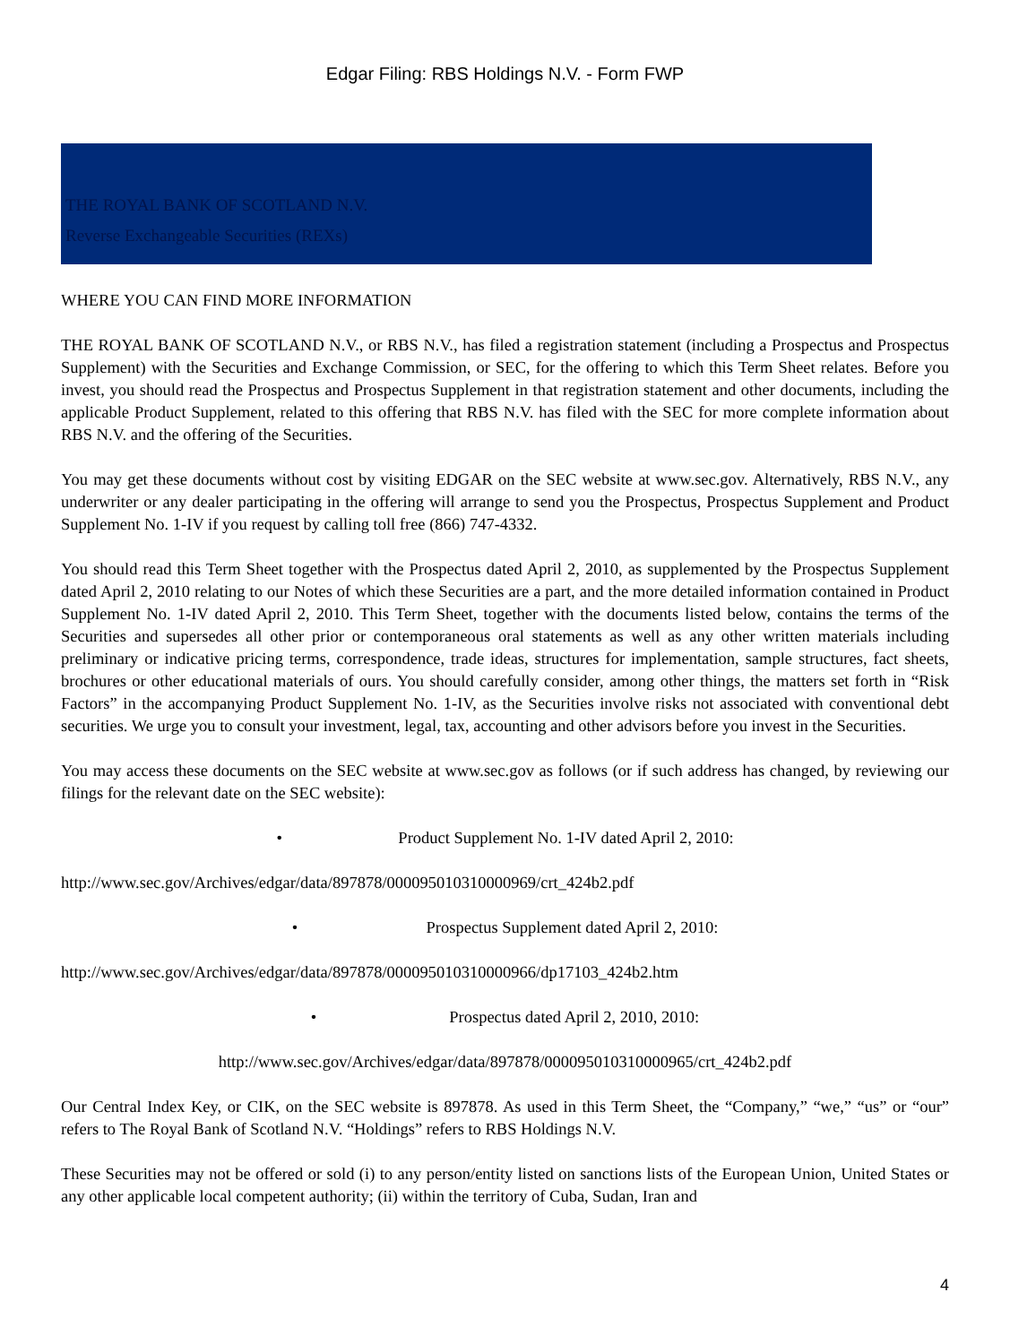Edgar Filing: RBS Holdings N.V. - Form FWP
THE ROYAL BANK OF SCOTLAND N.V.
Reverse Exchangeable Securities (REXs)
WHERE YOU CAN FIND MORE INFORMATION
THE ROYAL BANK OF SCOTLAND N.V., or RBS N.V., has filed a registration statement (including a Prospectus and Prospectus Supplement) with the Securities and Exchange Commission, or SEC, for the offering to which this Term Sheet relates. Before you invest, you should read the Prospectus and Prospectus Supplement in that registration statement and other documents, including the applicable Product Supplement, related to this offering that RBS N.V. has filed with the SEC for more complete information about RBS N.V. and the offering of the Securities.
You may get these documents without cost by visiting EDGAR on the SEC website at www.sec.gov. Alternatively, RBS N.V., any underwriter or any dealer participating in the offering will arrange to send you the Prospectus, Prospectus Supplement and Product Supplement No. 1-IV if you request by calling toll free (866) 747-4332.
You should read this Term Sheet together with the Prospectus dated April 2, 2010, as supplemented by the Prospectus Supplement dated April 2, 2010 relating to our Notes of which these Securities are a part, and the more detailed information contained in Product Supplement No. 1-IV dated April 2, 2010. This Term Sheet, together with the documents listed below, contains the terms of the Securities and supersedes all other prior or contemporaneous oral statements as well as any other written materials including preliminary or indicative pricing terms, correspondence, trade ideas, structures for implementation, sample structures, fact sheets, brochures or other educational materials of ours. You should carefully consider, among other things, the matters set forth in “Risk Factors” in the accompanying Product Supplement No. 1-IV, as the Securities involve risks not associated with conventional debt securities. We urge you to consult your investment, legal, tax, accounting and other advisors before you invest in the Securities.
You may access these documents on the SEC website at www.sec.gov as follows (or if such address has changed, by reviewing our filings for the relevant date on the SEC website):
• Product Supplement No. 1-IV dated April 2, 2010:
http://www.sec.gov/Archives/edgar/data/897878/000095010310000969/crt_424b2.pdf
• Prospectus Supplement dated April 2, 2010:
http://www.sec.gov/Archives/edgar/data/897878/000095010310000966/dp17103_424b2.htm
• Prospectus dated April 2, 2010, 2010:
http://www.sec.gov/Archives/edgar/data/897878/000095010310000965/crt_424b2.pdf
Our Central Index Key, or CIK, on the SEC website is 897878. As used in this Term Sheet, the “Company,” “we,” “us” or “our” refers to The Royal Bank of Scotland N.V. “Holdings” refers to RBS Holdings N.V.
These Securities may not be offered or sold (i) to any person/entity listed on sanctions lists of the European Union, United States or any other applicable local competent authority; (ii) within the territory of Cuba, Sudan, Iran and
4